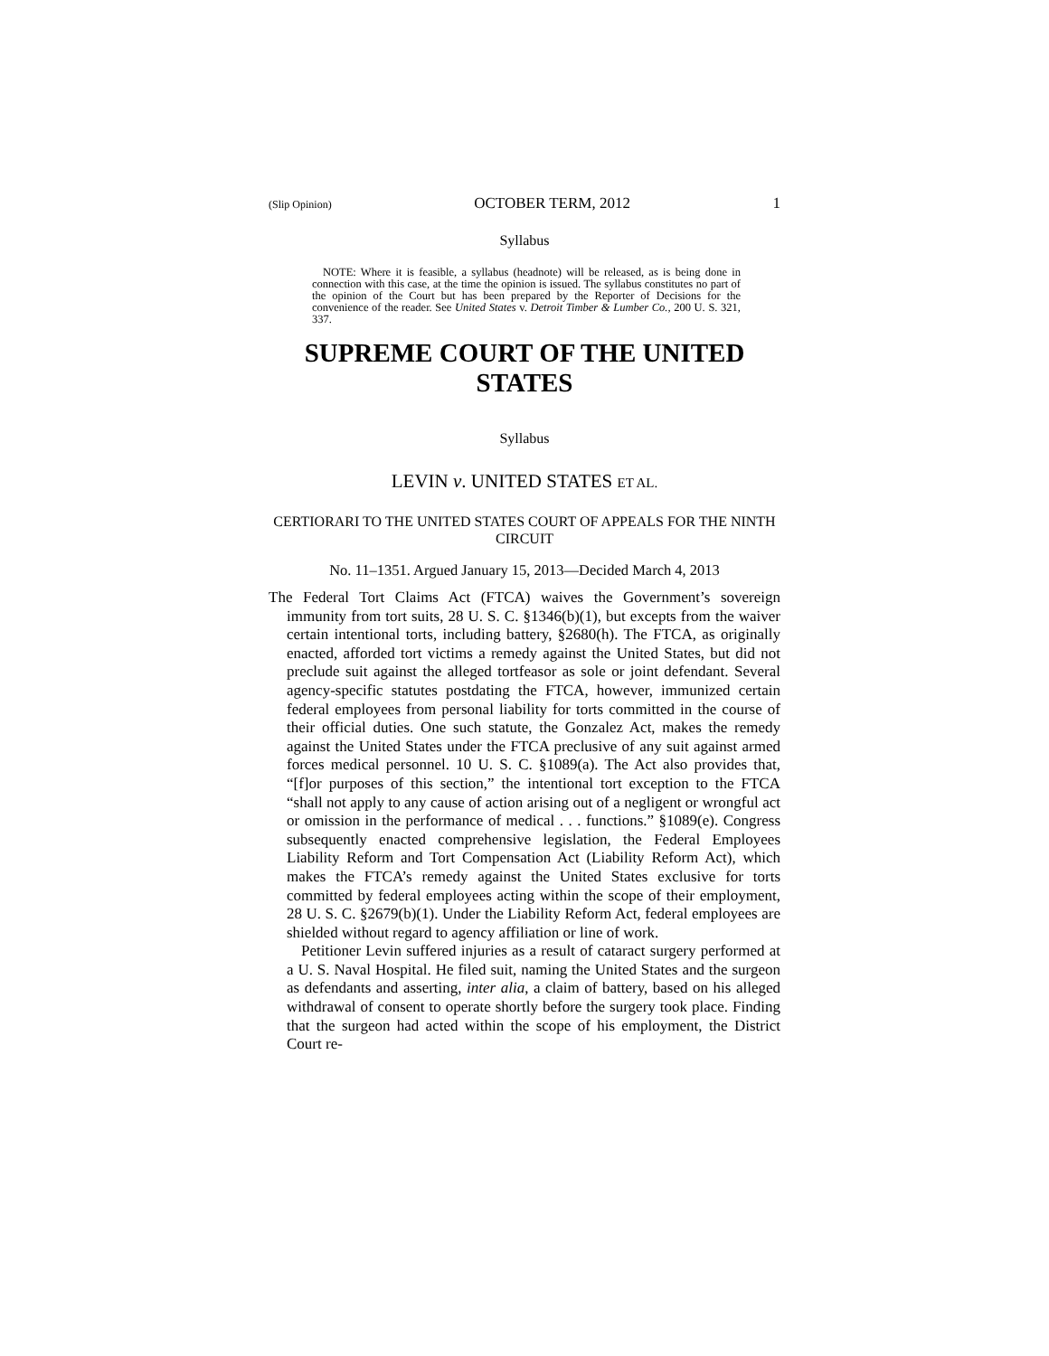(Slip Opinion) OCTOBER TERM, 2012 1
Syllabus
NOTE: Where it is feasible, a syllabus (headnote) will be released, as is being done in connection with this case, at the time the opinion is issued. The syllabus constitutes no part of the opinion of the Court but has been prepared by the Reporter of Decisions for the convenience of the reader. See United States v. Detroit Timber & Lumber Co., 200 U. S. 321, 337.
SUPREME COURT OF THE UNITED STATES
Syllabus
LEVIN v. UNITED STATES ET AL.
CERTIORARI TO THE UNITED STATES COURT OF APPEALS FOR THE NINTH CIRCUIT
No. 11–1351. Argued January 15, 2013—Decided March 4, 2013
The Federal Tort Claims Act (FTCA) waives the Government’s sovereign immunity from tort suits, 28 U. S. C. §1346(b)(1), but excepts from the waiver certain intentional torts, including battery, §2680(h). The FTCA, as originally enacted, afforded tort victims a remedy against the United States, but did not preclude suit against the alleged tortfeasor as sole or joint defendant. Several agency-specific statutes postdating the FTCA, however, immunized certain federal employees from personal liability for torts committed in the course of their official duties. One such statute, the Gonzalez Act, makes the remedy against the United States under the FTCA preclusive of any suit against armed forces medical personnel. 10 U. S. C. §1089(a). The Act also provides that, “[f]or purposes of this section,” the intentional tort exception to the FTCA “shall not apply to any cause of action arising out of a negligent or wrongful act or omission in the performance of medical . . . functions.” §1089(e). Congress subsequently enacted comprehensive legislation, the Federal Employees Liability Reform and Tort Compensation Act (Liability Reform Act), which makes the FTCA’s remedy against the United States exclusive for torts committed by federal employees acting within the scope of their employment, 28 U. S. C. §2679(b)(1). Under the Liability Reform Act, federal employees are shielded without regard to agency affiliation or line of work.
Petitioner Levin suffered injuries as a result of cataract surgery performed at a U. S. Naval Hospital. He filed suit, naming the United States and the surgeon as defendants and asserting, inter alia, a claim of battery, based on his alleged withdrawal of consent to operate shortly before the surgery took place. Finding that the surgeon had acted within the scope of his employment, the District Court re-